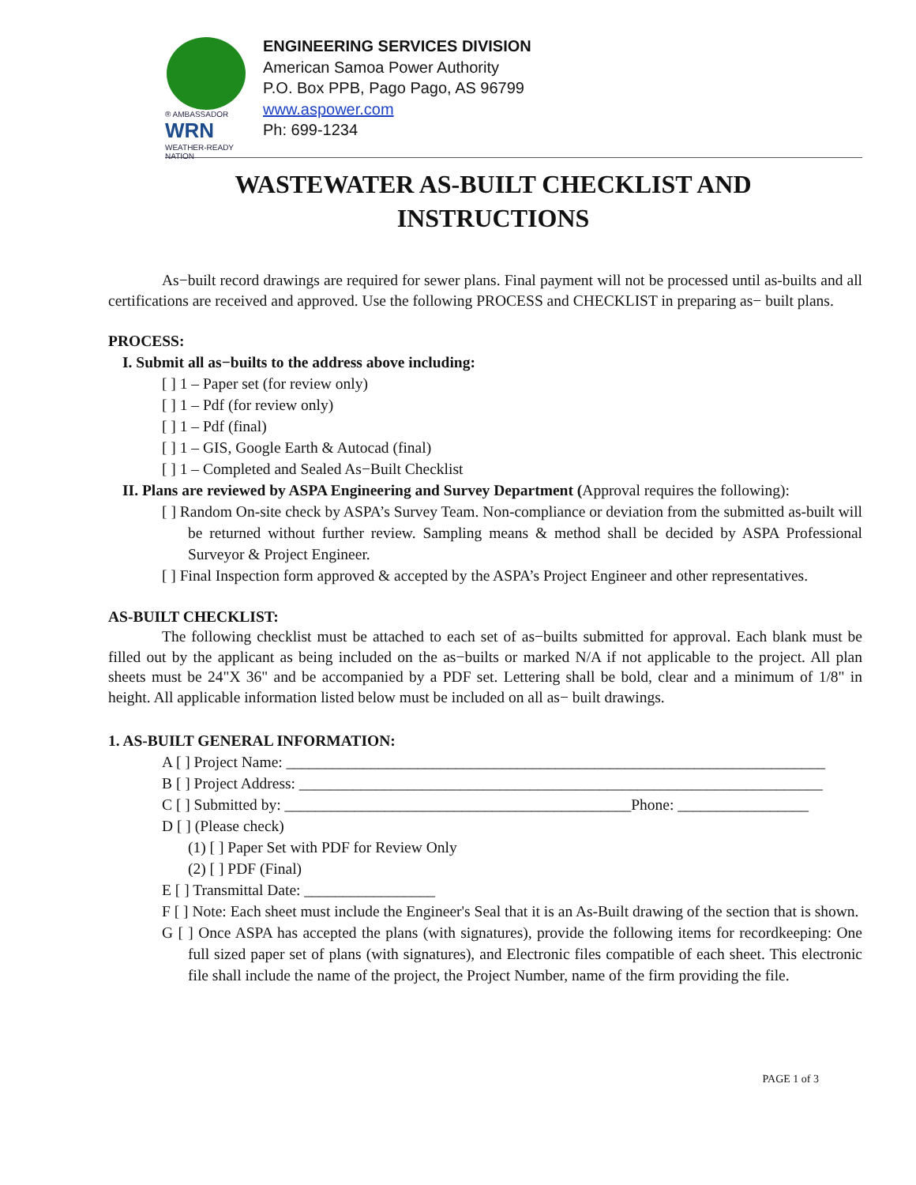® AMBASSADOR
WRN
WEATHER-READY NATION
ENGINEERING SERVICES DIVISION
American Samoa Power Authority
P.O. Box PPB, Pago Pago, AS 96799
www.aspower.com
Ph: 699-1234
WASTEWATER AS-BUILT CHECKLIST AND
INSTRUCTIONS
As−built record drawings are required for sewer plans. Final payment will not be processed until as-builts and all certifications are received and approved. Use the following PROCESS and CHECKLIST in preparing as− built plans.
PROCESS:
I. Submit all as−builts to the address above including:
[ ] 1 – Paper set (for review only)
[ ] 1 – Pdf (for review only)
[ ] 1 – Pdf (final)
[ ] 1 – GIS, Google Earth & Autocad (final)
[ ] 1 – Completed and Sealed As−Built Checklist
II. Plans are reviewed by ASPA Engineering and Survey Department (Approval requires the following):
[ ] Random On-site check by ASPA’s Survey Team. Non-compliance or deviation from the submitted as-built will be returned without further review. Sampling means & method shall be decided by ASPA Professional Surveyor & Project Engineer.
[ ] Final Inspection form approved & accepted by the ASPA’s Project Engineer and other representatives.
AS-BUILT CHECKLIST:
The following checklist must be attached to each set of as−builts submitted for approval. Each blank must be filled out by the applicant as being included on the as−builts or marked N/A if not applicable to the project. All plan sheets must be 24"X 36" and be accompanied by a PDF set. Lettering shall be bold, clear and a minimum of 1/8" in height. All applicable information listed below must be included on all as− built drawings.
1. AS-BUILT GENERAL INFORMATION:
A [ ] Project Name: ______________________________________________________________________
B [ ] Project Address: ____________________________________________________________________
C [ ] Submitted by: _____________________________________________Phone: _________________
D [ ] (Please check)
(1) [ ] Paper Set with PDF for Review Only
(2) [ ] PDF (Final)
E [ ] Transmittal Date: _________________
F [ ] Note: Each sheet must include the Engineer's Seal that it is an As-Built drawing of the section that is shown.
G [ ] Once ASPA has accepted the plans (with signatures), provide the following items for recordkeeping: One full sized paper set of plans (with signatures), and Electronic files compatible of each sheet. This electronic file shall include the name of the project, the Project Number, name of the firm providing the file.
PAGE 1 of 3